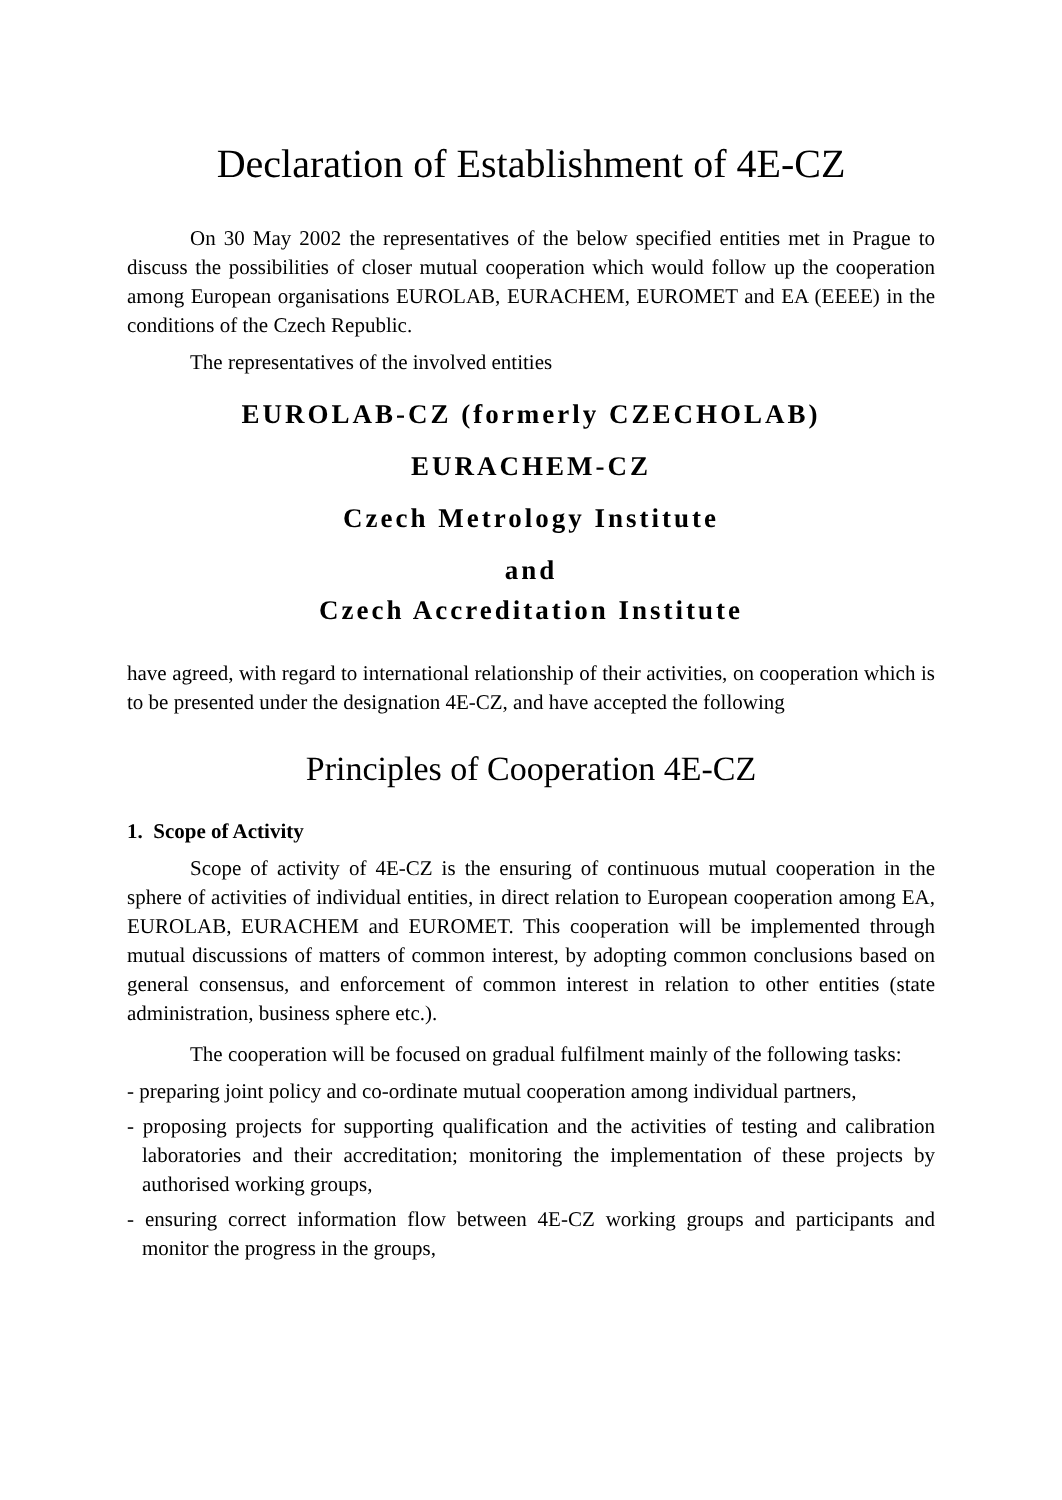Declaration of Establishment of 4E-CZ
On 30 May 2002 the representatives of the below specified entities met in Prague to discuss the possibilities of closer mutual cooperation which would follow up the cooperation among European organisations EUROLAB, EURACHEM, EUROMET and EA (EEEE) in the conditions of the Czech Republic.
The representatives of the involved entities
EUROLAB-CZ (formerly CZECHOLAB)
EURACHEM-CZ
Czech Metrology Institute
and
Czech Accreditation Institute
have agreed, with regard to international relationship of their activities, on cooperation which is to be presented under the designation 4E-CZ, and have accepted the following
Principles of Cooperation 4E-CZ
1. Scope of Activity
Scope of activity of 4E-CZ is the ensuring of continuous mutual cooperation in the sphere of activities of individual entities, in direct relation to European cooperation among EA, EUROLAB, EURACHEM and EUROMET. This cooperation will be implemented through mutual discussions of matters of common interest, by adopting common conclusions based on general consensus, and enforcement of common interest in relation to other entities (state administration, business sphere etc.).
The cooperation will be focused on gradual fulfilment mainly of the following tasks:
- preparing joint policy and co-ordinate mutual cooperation among individual partners,
- proposing projects for supporting qualification and the activities of testing and calibration laboratories and their accreditation; monitoring the implementation of these projects by authorised working groups,
- ensuring correct information flow between 4E-CZ working groups and participants and monitor the progress in the groups,